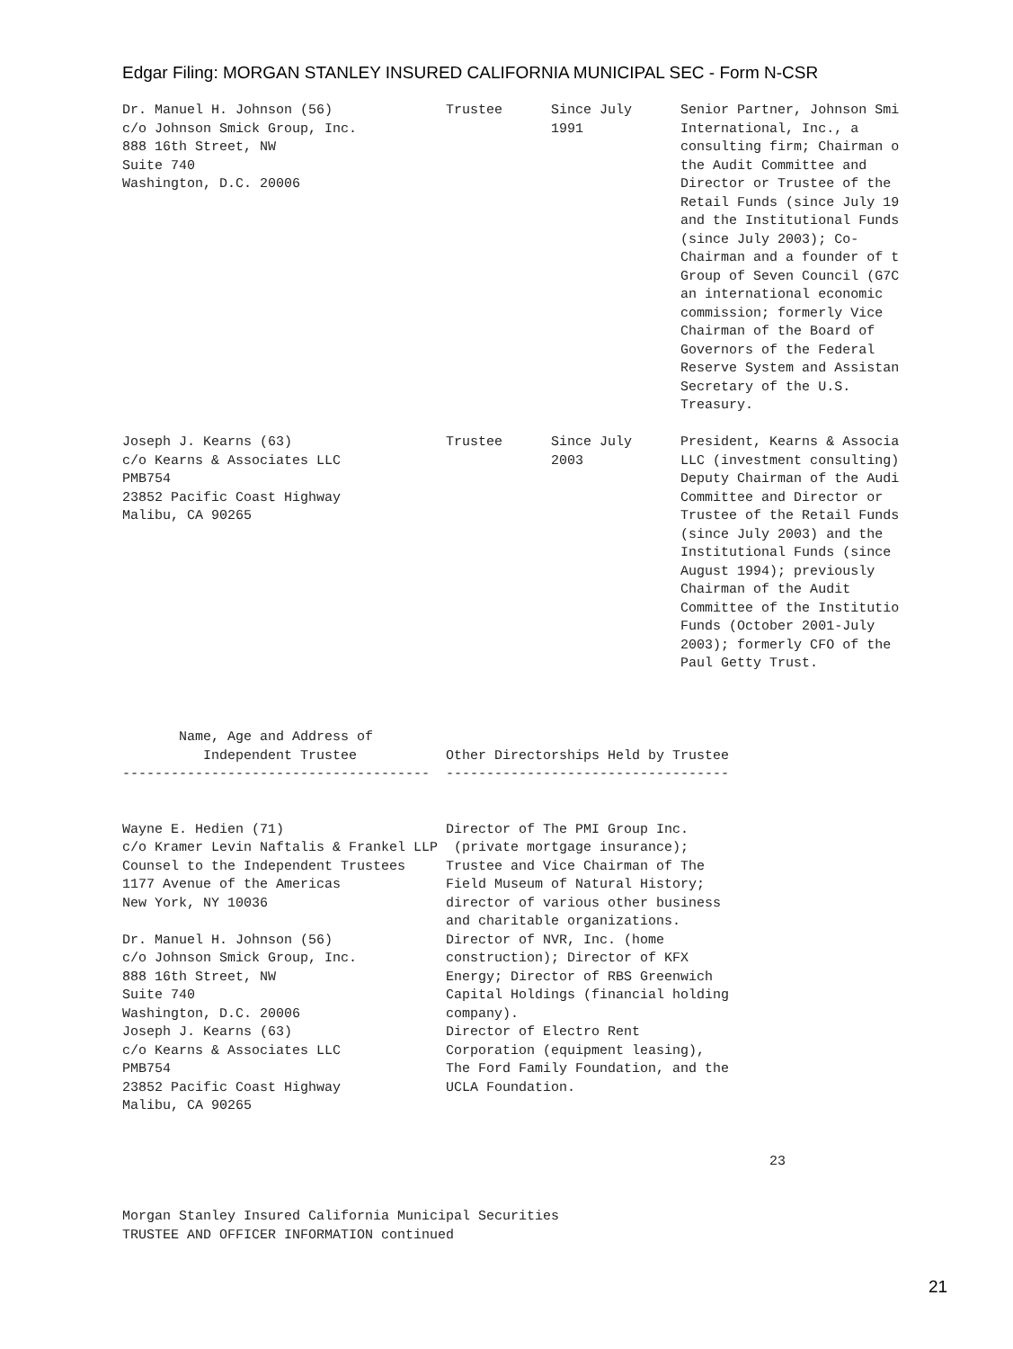Edgar Filing: MORGAN STANLEY INSURED CALIFORNIA MUNICIPAL SEC - Form N-CSR
Dr. Manuel H. Johnson (56)              Trustee      Since July      Senior Partner, Johnson Smi
c/o Johnson Smick Group, Inc.                        1991            International, Inc., a
888 16th Street, NW                                                  consulting firm; Chairman o
Suite 740                                                            the Audit Committee and
Washington, D.C. 20006                                               Director or Trustee of the
                                                                     Retail Funds (since July 19
                                                                     and the Institutional Funds
                                                                     (since July 2003); Co-
                                                                     Chairman and a founder of t
                                                                     Group of Seven Council (G7C
                                                                     an international economic
                                                                     commission; formerly Vice
                                                                     Chairman of the Board of
                                                                     Governors of the Federal
                                                                     Reserve System and Assistan
                                                                     Secretary of the U.S.
                                                                     Treasury.

Joseph J. Kearns (63)                   Trustee      Since July      President, Kearns & Associa
c/o Kearns & Associates LLC                          2003            LLC (investment consulting)
PMB754                                                               Deputy Chairman of the Audi
23852 Pacific Coast Highway                                          Committee and Director or
Malibu, CA 90265                                                     Trustee of the Retail Funds
                                                                     (since July 2003) and the
                                                                     Institutional Funds (since
                                                                     August 1994); previously
                                                                     Chairman of the Audit
                                                                     Committee of the Institutio
                                                                     Funds (October 2001-July
                                                                     2003); formerly CFO of the
                                                                     Paul Getty Trust.



       Name, Age and Address of
          Independent Trustee           Other Directorships Held by Trustee
--------------------------------------  -----------------------------------


Wayne E. Hedien (71)                    Director of The PMI Group Inc.
c/o Kramer Levin Naftalis & Frankel LLP  (private mortgage insurance);
Counsel to the Independent Trustees     Trustee and Vice Chairman of The
1177 Avenue of the Americas             Field Museum of Natural History;
New York, NY 10036                      director of various other business
                                        and charitable organizations.
Dr. Manuel H. Johnson (56)              Director of NVR, Inc. (home
c/o Johnson Smick Group, Inc.           construction); Director of KFX
888 16th Street, NW                     Energy; Director of RBS Greenwich
Suite 740                               Capital Holdings (financial holding
Washington, D.C. 20006                  company).
Joseph J. Kearns (63)                   Director of Electro Rent
c/o Kearns & Associates LLC             Corporation (equipment leasing),
PMB754                                  The Ford Family Foundation, and the
23852 Pacific Coast Highway             UCLA Foundation.
Malibu, CA 90265


                                                                                23


Morgan Stanley Insured California Municipal Securities
TRUSTEE AND OFFICER INFORMATION continued
21